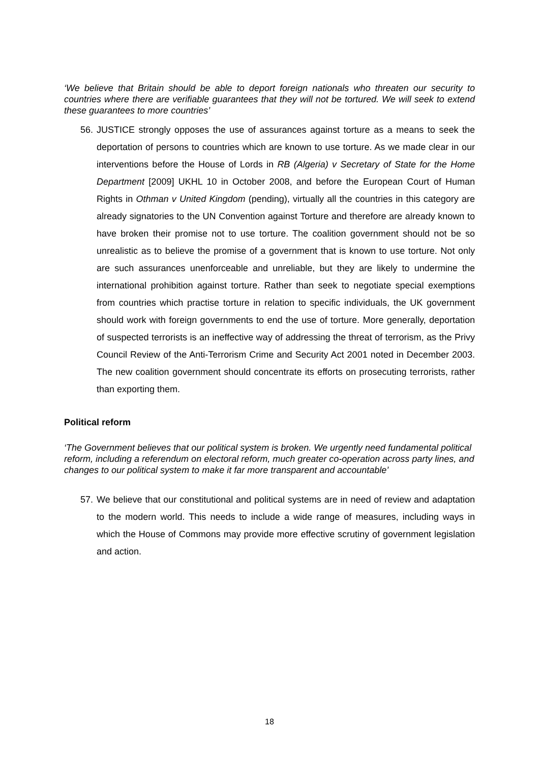‘We believe that Britain should be able to deport foreign nationals who threaten our security to countries where there are verifiable guarantees that they will not be tortured. We will seek to extend these guarantees to more countries’
56. JUSTICE strongly opposes the use of assurances against torture as a means to seek the deportation of persons to countries which are known to use torture. As we made clear in our interventions before the House of Lords in RB (Algeria) v Secretary of State for the Home Department [2009] UKHL 10 in October 2008, and before the European Court of Human Rights in Othman v United Kingdom (pending), virtually all the countries in this category are already signatories to the UN Convention against Torture and therefore are already known to have broken their promise not to use torture. The coalition government should not be so unrealistic as to believe the promise of a government that is known to use torture. Not only are such assurances unenforceable and unreliable, but they are likely to undermine the international prohibition against torture. Rather than seek to negotiate special exemptions from countries which practise torture in relation to specific individuals, the UK government should work with foreign governments to end the use of torture. More generally, deportation of suspected terrorists is an ineffective way of addressing the threat of terrorism, as the Privy Council Review of the Anti-Terrorism Crime and Security Act 2001 noted in December 2003. The new coalition government should concentrate its efforts on prosecuting terrorists, rather than exporting them.
Political reform
‘The Government believes that our political system is broken. We urgently need fundamental political reform, including a referendum on electoral reform, much greater co-operation across party lines, and changes to our political system to make it far more transparent and accountable’
57. We believe that our constitutional and political systems are in need of review and adaptation to the modern world. This needs to include a wide range of measures, including ways in which the House of Commons may provide more effective scrutiny of government legislation and action.
18